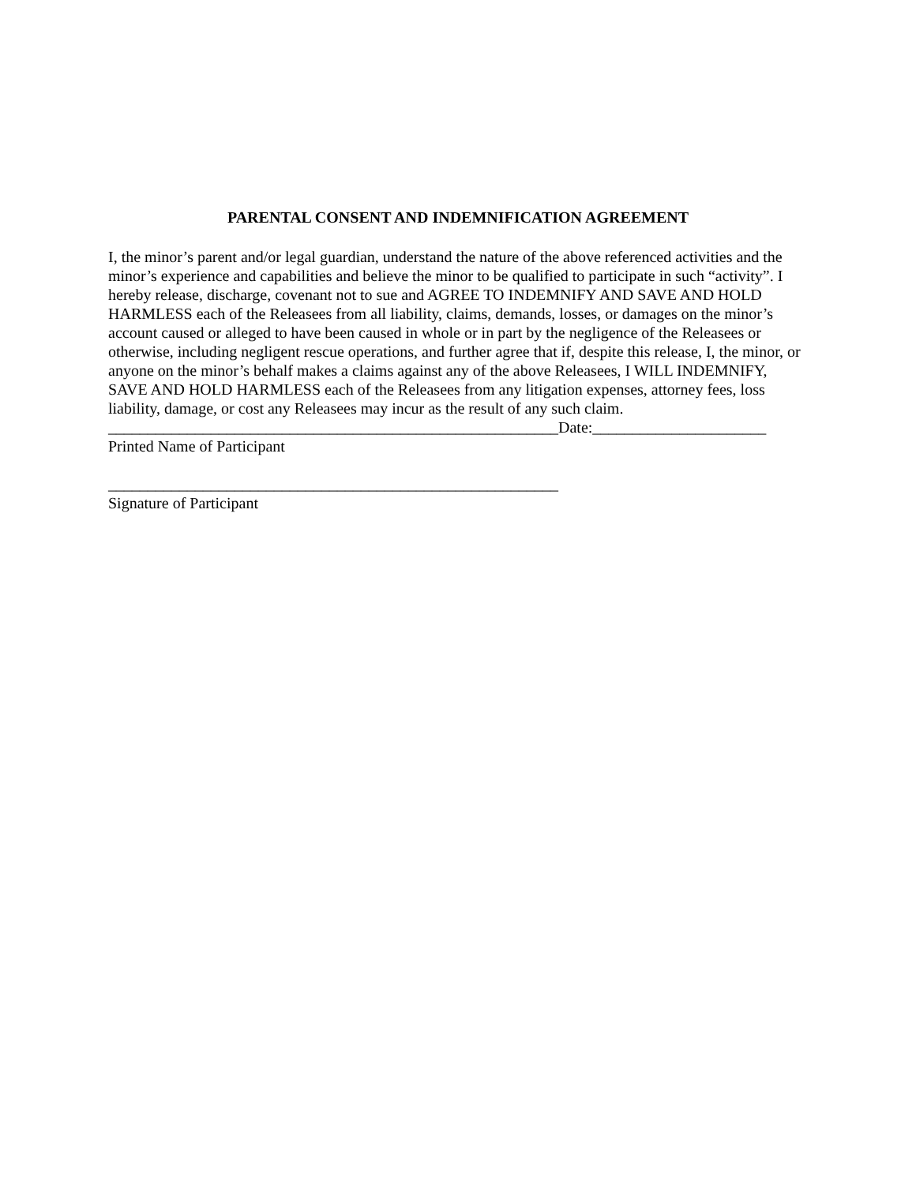PARENTAL CONSENT AND INDEMNIFICATION AGREEMENT
I, the minor’s parent and/or legal guardian, understand the nature of the above referenced activities and the minor’s experience and capabilities and believe the minor to be qualified to participate in such “activity”. I hereby release, discharge, covenant not to sue and AGREE TO INDEMNIFY AND SAVE AND HOLD HARMLESS each of the Releasees from all liability, claims, demands, losses, or damages on the minor’s account caused or alleged to have been caused in whole or in part by the negligence of the Releasees or otherwise, including negligent rescue operations, and further agree that if, despite this release, I, the minor, or anyone on the minor’s behalf makes a claims against any of the above Releasees, I WILL INDEMNIFY, SAVE AND HOLD HARMLESS each of the Releasees from any litigation expenses, attorney fees, loss liability, damage, or cost any Releasees may incur as the result of any such claim.
_________________________________________________________Date:______________________
Printed Name of Participant
_________________________________________________________
Signature of Participant